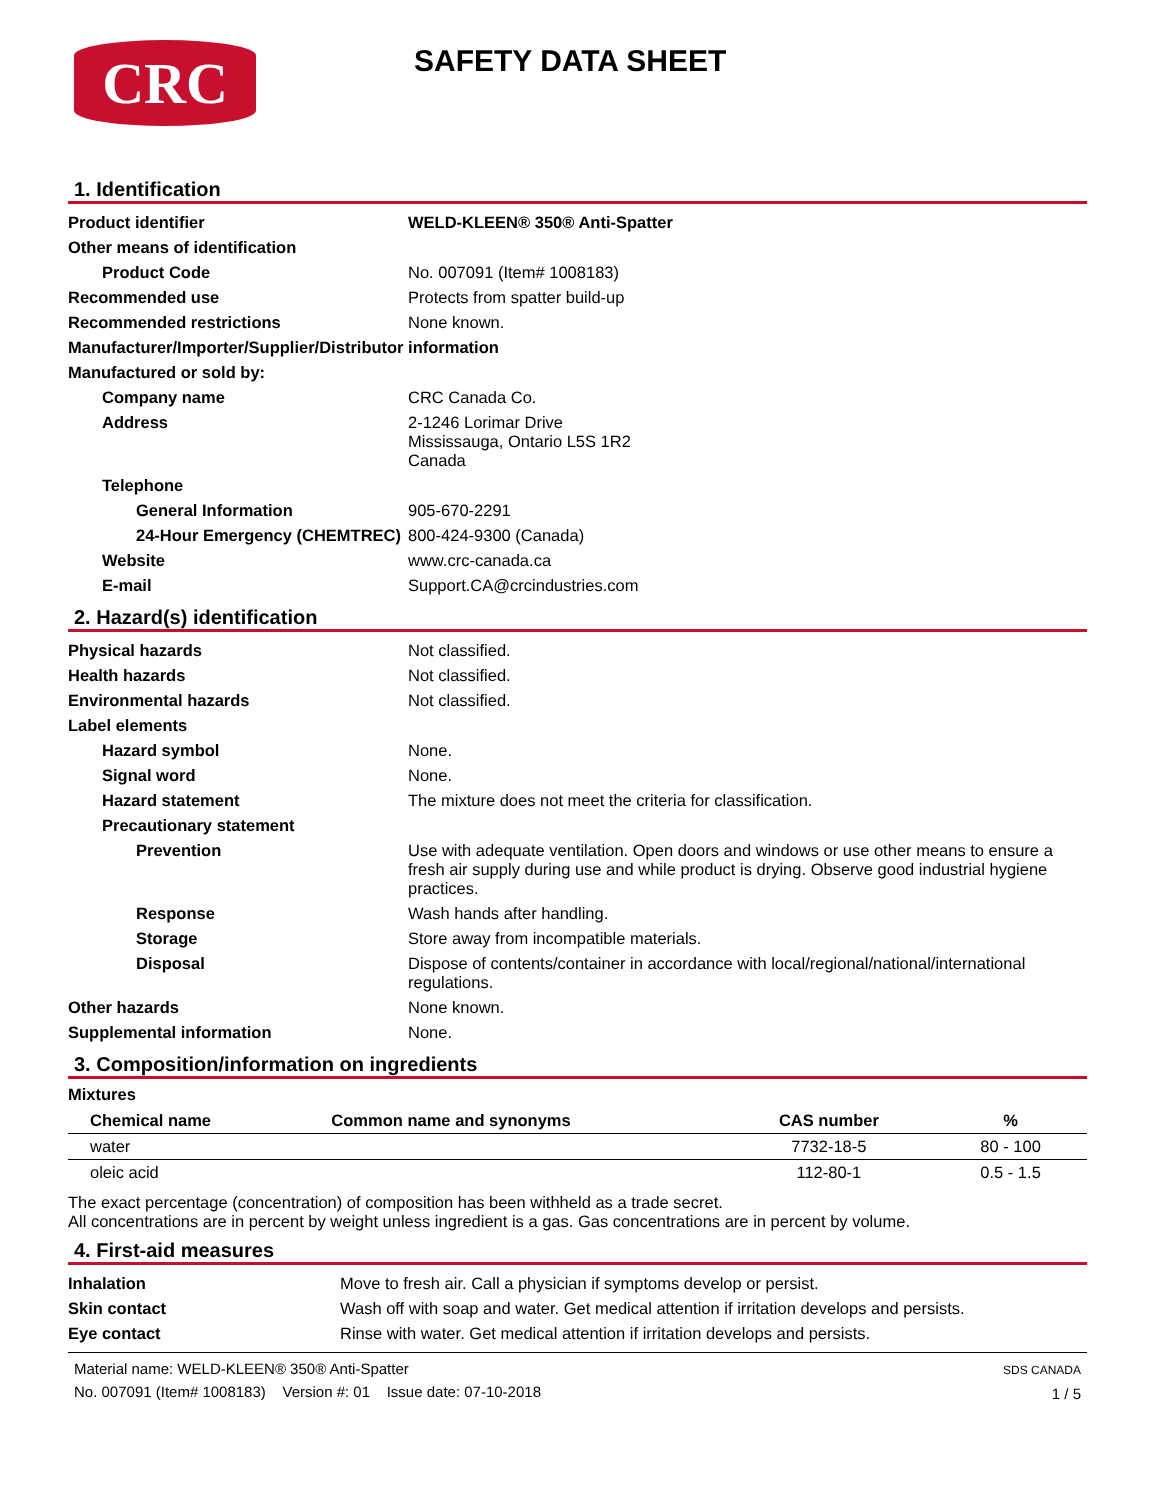CRC
SAFETY DATA SHEET
1. Identification
| Product identifier | WELD-KLEEN® 350® Anti-Spatter |
| Other means of identification | |
| Product Code | No. 007091 (Item# 1008183) |
| Recommended use | Protects from spatter build-up |
| Recommended restrictions | None known. |
| Manufacturer/Importer/Supplier/Distributor information | |
| Manufactured or sold by: | |
| Company name | CRC Canada Co. |
| Address | 2-1246 Lorimar Drive Mississauga, Ontario L5S 1R2 Canada |
| Telephone | |
| General Information | 905-670-2291 |
| 24-Hour Emergency (CHEMTREC) | 800-424-9300 (Canada) |
| Website | www.crc-canada.ca |
| E-mail | Support.CA@crcindustries.com |
2. Hazard(s) identification
| Physical hazards | Not classified. |
| Health hazards | Not classified. |
| Environmental hazards | Not classified. |
| Label elements | |
| Hazard symbol | None. |
| Signal word | None. |
| Hazard statement | The mixture does not meet the criteria for classification. |
| Precautionary statement | |
| Prevention | Use with adequate ventilation. Open doors and windows or use other means to ensure a fresh air supply during use and while product is drying. Observe good industrial hygiene practices. |
| Response | Wash hands after handling. |
| Storage | Store away from incompatible materials. |
| Disposal | Dispose of contents/container in accordance with local/regional/national/international regulations. |
| Other hazards | None known. |
| Supplemental information | None. |
3. Composition/information on ingredients
Mixtures
| Chemical name | Common name and synonyms | CAS number | % |
| --- | --- | --- | --- |
| water | | 7732-18-5 | 80 - 100 |
| oleic acid | | 112-80-1 | 0.5 - 1.5 |
The exact percentage (concentration) of composition has been withheld as a trade secret.
All concentrations are in percent by weight unless ingredient is a gas. Gas concentrations are in percent by volume.
4. First-aid measures
| Inhalation | Move to fresh air. Call a physician if symptoms develop or persist. |
| Skin contact | Wash off with soap and water. Get medical attention if irritation develops and persists. |
| Eye contact | Rinse with water. Get medical attention if irritation develops and persists. |
Material name: WELD-KLEEN® 350® Anti-Spatter
No. 007091 (Item# 1008183) Version #: 01 Issue date: 07-10-2018
SDS CANADA
1 / 5